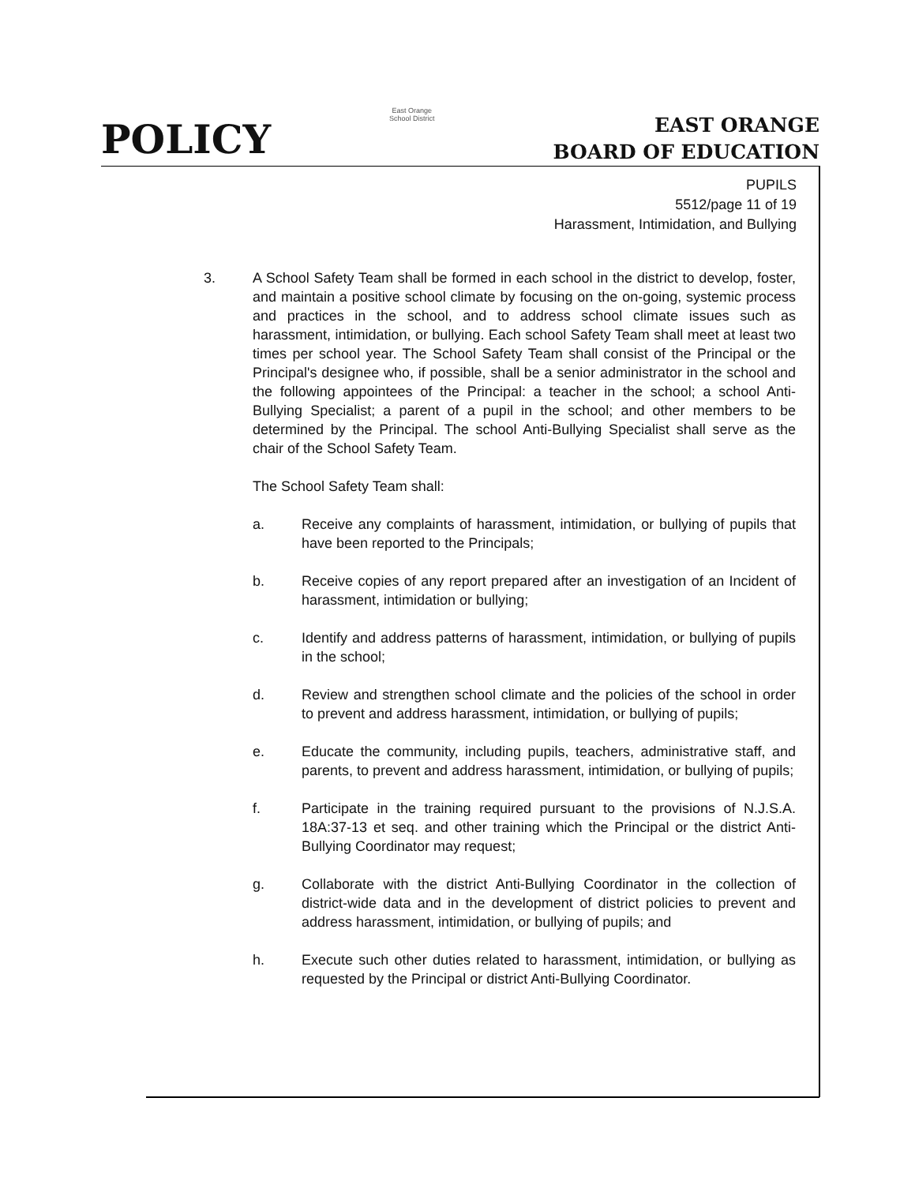POLICY
East Orange
School District
EAST ORANGE
BOARD OF EDUCATION
PUPILS
5512/page 11 of 19
Harassment, Intimidation, and Bullying
3. A School Safety Team shall be formed in each school in the district to develop, foster, and maintain a positive school climate by focusing on the on-going, systemic process and practices in the school, and to address school climate issues such as harassment, intimidation, or bullying. Each school Safety Team shall meet at least two times per school year. The School Safety Team shall consist of the Principal or the Principal's designee who, if possible, shall be a senior administrator in the school and the following appointees of the Principal: a teacher in the school; a school Anti-Bullying Specialist; a parent of a pupil in the school; and other members to be determined by the Principal. The school Anti-Bullying Specialist shall serve as the chair of the School Safety Team.
The School Safety Team shall:
a. Receive any complaints of harassment, intimidation, or bullying of pupils that have been reported to the Principals;
b. Receive copies of any report prepared after an investigation of an Incident of harassment, intimidation or bullying;
c. Identify and address patterns of harassment, intimidation, or bullying of pupils in the school;
d. Review and strengthen school climate and the policies of the school in order to prevent and address harassment, intimidation, or bullying of pupils;
e. Educate the community, including pupils, teachers, administrative staff, and parents, to prevent and address harassment, intimidation, or bullying of pupils;
f. Participate in the training required pursuant to the provisions of N.J.S.A. 18A:37-13 et seq. and other training which the Principal or the district Anti-Bullying Coordinator may request;
g. Collaborate with the district Anti-Bullying Coordinator in the collection of district-wide data and in the development of district policies to prevent and address harassment, intimidation, or bullying of pupils; and
h. Execute such other duties related to harassment, intimidation, or bullying as requested by the Principal or district Anti-Bullying Coordinator.